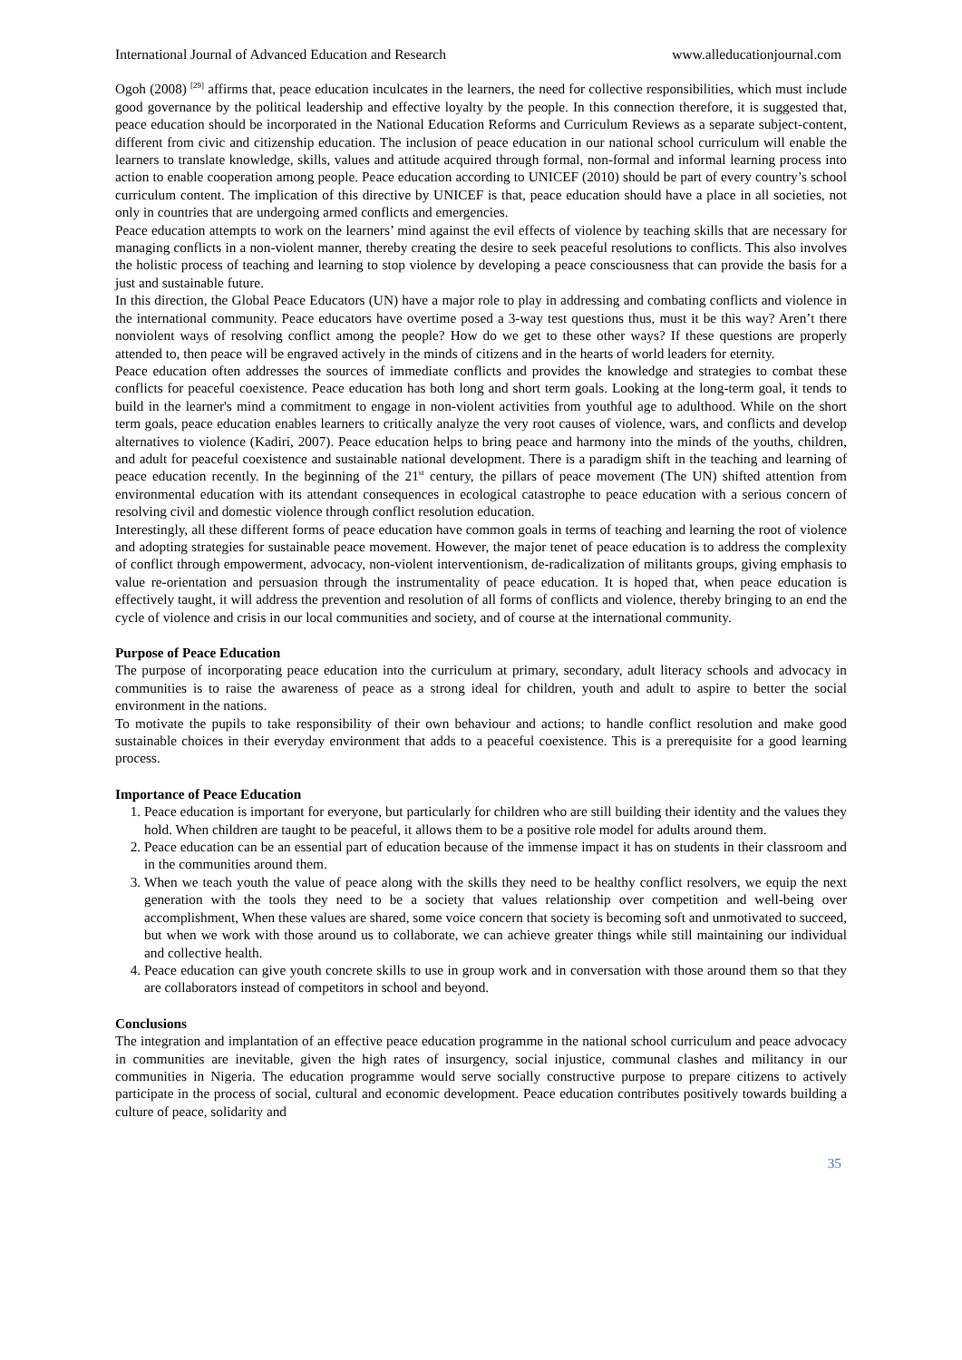International Journal of Advanced Education and Research www.alleducationjournal.com
Ogoh (2008) <sup>[29]</sup> affirms that, peace education inculcates in the learners, the need for collective responsibilities, which must include good governance by the political leadership and effective loyalty by the people. In this connection therefore, it is suggested that, peace education should be incorporated in the National Education Reforms and Curriculum Reviews as a separate subject-content, different from civic and citizenship education. The inclusion of peace education in our national school curriculum will enable the learners to translate knowledge, skills, values and attitude acquired through formal, non-formal and informal learning process into action to enable cooperation among people. Peace education according to UNICEF (2010) should be part of every country’s school curriculum content. The implication of this directive by UNICEF is that, peace education should have a place in all societies, not only in countries that are undergoing armed conflicts and emergencies.
Peace education attempts to work on the learners’ mind against the evil effects of violence by teaching skills that are necessary for managing conflicts in a non-violent manner, thereby creating the desire to seek peaceful resolutions to conflicts. This also involves the holistic process of teaching and learning to stop violence by developing a peace consciousness that can provide the basis for a just and sustainable future.
In this direction, the Global Peace Educators (UN) have a major role to play in addressing and combating conflicts and violence in the international community. Peace educators have overtime posed a 3-way test questions thus, must it be this way? Aren’t there nonviolent ways of resolving conflict among the people? How do we get to these other ways? If these questions are properly attended to, then peace will be engraved actively in the minds of citizens and in the hearts of world leaders for eternity.
Peace education often addresses the sources of immediate conflicts and provides the knowledge and strategies to combat these conflicts for peaceful coexistence. Peace education has both long and short term goals. Looking at the long-term goal, it tends to build in the learner's mind a commitment to engage in non-violent activities from youthful age to adulthood. While on the short term goals, peace education enables learners to critically analyze the very root causes of violence, wars, and conflicts and develop alternatives to violence (Kadiri, 2007). Peace education helps to bring peace and harmony into the minds of the youths, children, and adult for peaceful coexistence and sustainable national development. There is a paradigm shift in the teaching and learning of peace education recently. In the beginning of the 21<sup>st</sup> century, the pillars of peace movement (The UN) shifted attention from environmental education with its attendant consequences in ecological catastrophe to peace education with a serious concern of resolving civil and domestic violence through conflict resolution education.
Interestingly, all these different forms of peace education have common goals in terms of teaching and learning the root of violence and adopting strategies for sustainable peace movement. However, the major tenet of peace education is to address the complexity of conflict through empowerment, advocacy, non-violent interventionism, de-radicalization of militants groups, giving emphasis to value re-orientation and persuasion through the instrumentality of peace education. It is hoped that, when peace education is effectively taught, it will address the prevention and resolution of all forms of conflicts and violence, thereby bringing to an end the cycle of violence and crisis in our local communities and society, and of course at the international community.
Purpose of Peace Education
The purpose of incorporating peace education into the curriculum at primary, secondary, adult literacy schools and advocacy in communities is to raise the awareness of peace as a strong ideal for children, youth and adult to aspire to better the social environment in the nations.
To motivate the pupils to take responsibility of their own behaviour and actions; to handle conflict resolution and make good sustainable choices in their everyday environment that adds to a peaceful coexistence. This is a prerequisite for a good learning process.
Importance of Peace Education
1. Peace education is important for everyone, but particularly for children who are still building their identity and the values they hold. When children are taught to be peaceful, it allows them to be a positive role model for adults around them.
2. Peace education can be an essential part of education because of the immense impact it has on students in their classroom and in the communities around them.
3. When we teach youth the value of peace along with the skills they need to be healthy conflict resolvers, we equip the next generation with the tools they need to be a society that values relationship over competition and well-being over accomplishment, When these values are shared, some voice concern that society is becoming soft and unmotivated to succeed, but when we work with those around us to collaborate, we can achieve greater things while still maintaining our individual and collective health.
4. Peace education can give youth concrete skills to use in group work and in conversation with those around them so that they are collaborators instead of competitors in school and beyond.
Conclusions
The integration and implantation of an effective peace education programme in the national school curriculum and peace advocacy in communities are inevitable, given the high rates of insurgency, social injustice, communal clashes and militancy in our communities in Nigeria. The education programme would serve socially constructive purpose to prepare citizens to actively participate in the process of social, cultural and economic development. Peace education contributes positively towards building a culture of peace, solidarity and
35